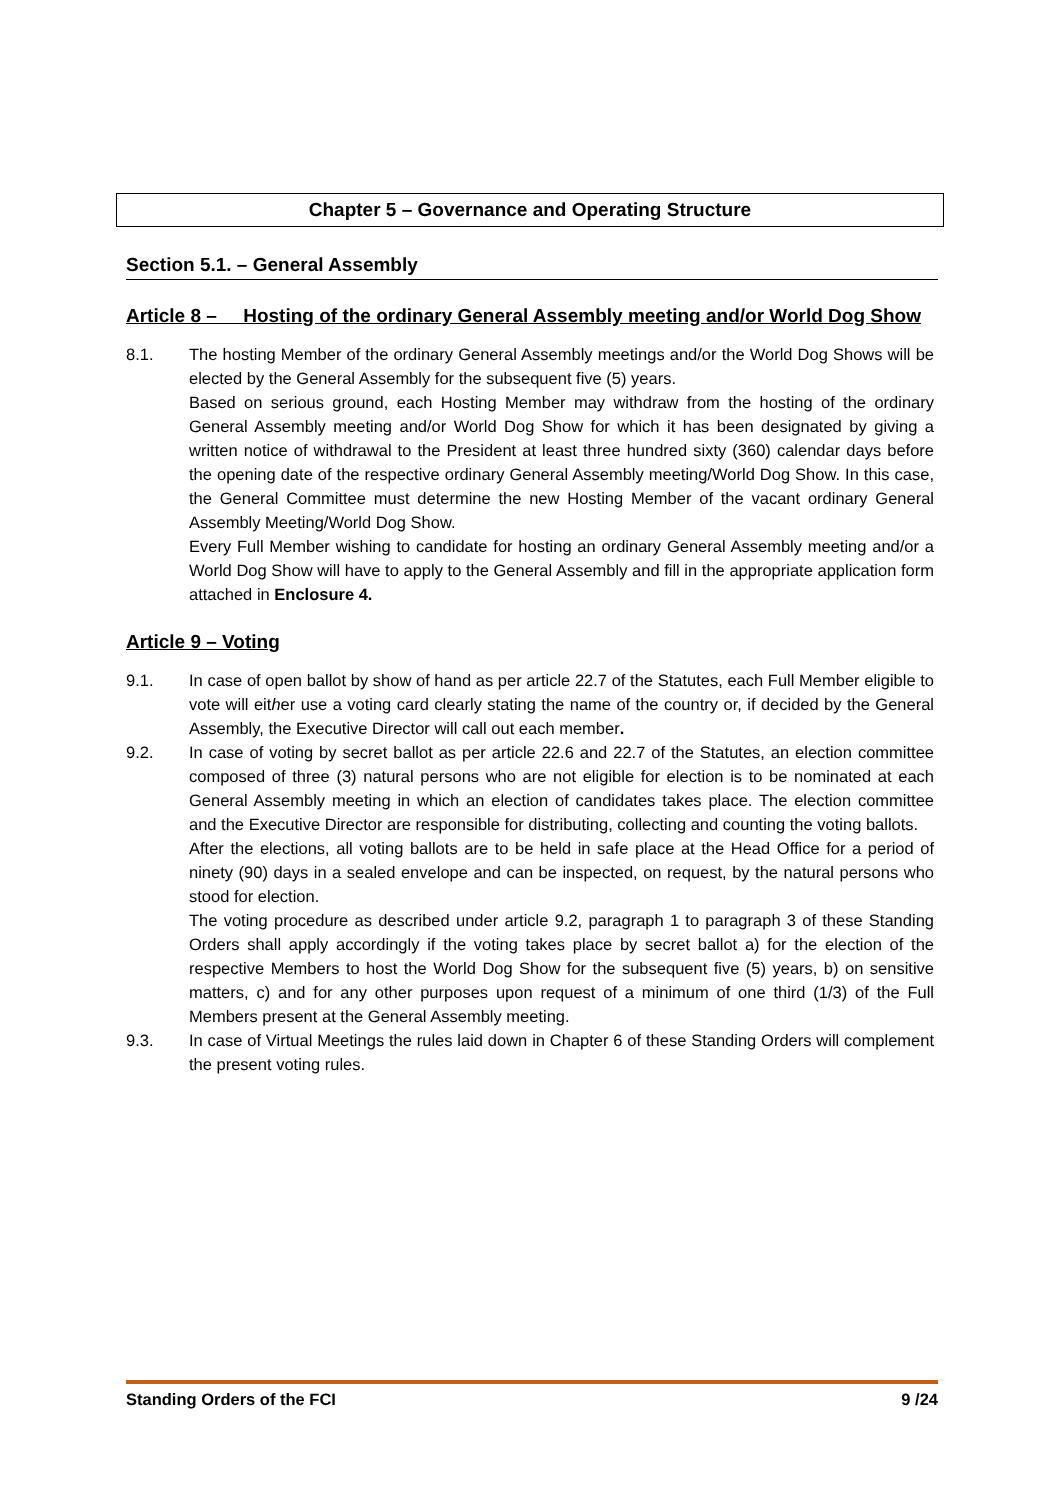Chapter 5 – Governance and Operating Structure
Section 5.1. – General Assembly
Article 8 – Hosting of the ordinary General Assembly meeting and/or World Dog Show
8.1. The hosting Member of the ordinary General Assembly meetings and/or the World Dog Shows will be elected by the General Assembly for the subsequent five (5) years.
Based on serious ground, each Hosting Member may withdraw from the hosting of the ordinary General Assembly meeting and/or World Dog Show for which it has been designated by giving a written notice of withdrawal to the President at least three hundred sixty (360) calendar days before the opening date of the respective ordinary General Assembly meeting/World Dog Show. In this case, the General Committee must determine the new Hosting Member of the vacant ordinary General Assembly Meeting/World Dog Show.
Every Full Member wishing to candidate for hosting an ordinary General Assembly meeting and/or a World Dog Show will have to apply to the General Assembly and fill in the appropriate application form attached in Enclosure 4.
Article 9 – Voting
9.1. In case of open ballot by show of hand as per article 22.7 of the Statutes, each Full Member eligible to vote will either use a voting card clearly stating the name of the country or, if decided by the General Assembly, the Executive Director will call out each member.
9.2. In case of voting by secret ballot as per article 22.6 and 22.7 of the Statutes, an election committee composed of three (3) natural persons who are not eligible for election is to be nominated at each General Assembly meeting in which an election of candidates takes place. The election committee and the Executive Director are responsible for distributing, collecting and counting the voting ballots.
After the elections, all voting ballots are to be held in safe place at the Head Office for a period of ninety (90) days in a sealed envelope and can be inspected, on request, by the natural persons who stood for election.
The voting procedure as described under article 9.2, paragraph 1 to paragraph 3 of these Standing Orders shall apply accordingly if the voting takes place by secret ballot a) for the election of the respective Members to host the World Dog Show for the subsequent five (5) years, b) on sensitive matters, c) and for any other purposes upon request of a minimum of one third (1/3) of the Full Members present at the General Assembly meeting.
9.3. In case of Virtual Meetings the rules laid down in Chapter 6 of these Standing Orders will complement the present voting rules.
Standing Orders of the FCI 9 /24